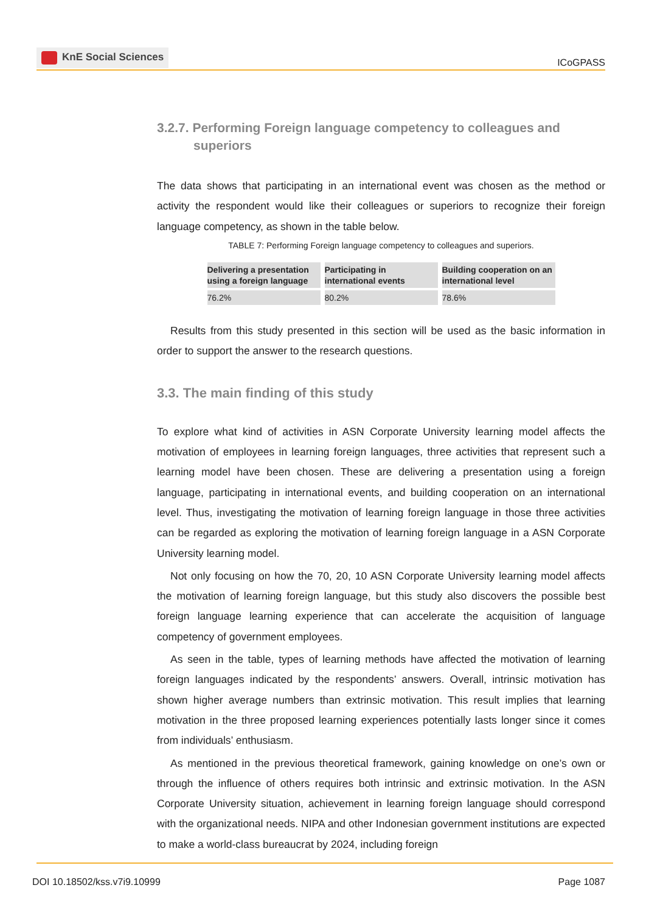KnE Social Sciences
ICoGPASS
3.2.7. Performing Foreign language competency to colleagues and superiors
The data shows that participating in an international event was chosen as the method or activity the respondent would like their colleagues or superiors to recognize their foreign language competency, as shown in the table below.
TABLE 7: Performing Foreign language competency to colleagues and superiors.
| Delivering a presentation using a foreign language | Participating in international events | Building cooperation on an international level |
| --- | --- | --- |
| 76.2% | 80.2% | 78.6% |
Results from this study presented in this section will be used as the basic information in order to support the answer to the research questions.
3.3. The main finding of this study
To explore what kind of activities in ASN Corporate University learning model affects the motivation of employees in learning foreign languages, three activities that represent such a learning model have been chosen. These are delivering a presentation using a foreign language, participating in international events, and building cooperation on an international level. Thus, investigating the motivation of learning foreign language in those three activities can be regarded as exploring the motivation of learning foreign language in a ASN Corporate University learning model.
Not only focusing on how the 70, 20, 10 ASN Corporate University learning model affects the motivation of learning foreign language, but this study also discovers the possible best foreign language learning experience that can accelerate the acquisition of language competency of government employees.
As seen in the table, types of learning methods have affected the motivation of learning foreign languages indicated by the respondents’ answers. Overall, intrinsic motivation has shown higher average numbers than extrinsic motivation. This result implies that learning motivation in the three proposed learning experiences potentially lasts longer since it comes from individuals’ enthusiasm.
As mentioned in the previous theoretical framework, gaining knowledge on one’s own or through the influence of others requires both intrinsic and extrinsic motivation. In the ASN Corporate University situation, achievement in learning foreign language should correspond with the organizational needs. NIPA and other Indonesian government institutions are expected to make a world-class bureaucrat by 2024, including foreign
DOI 10.18502/kss.v7i9.10999 Page 1087